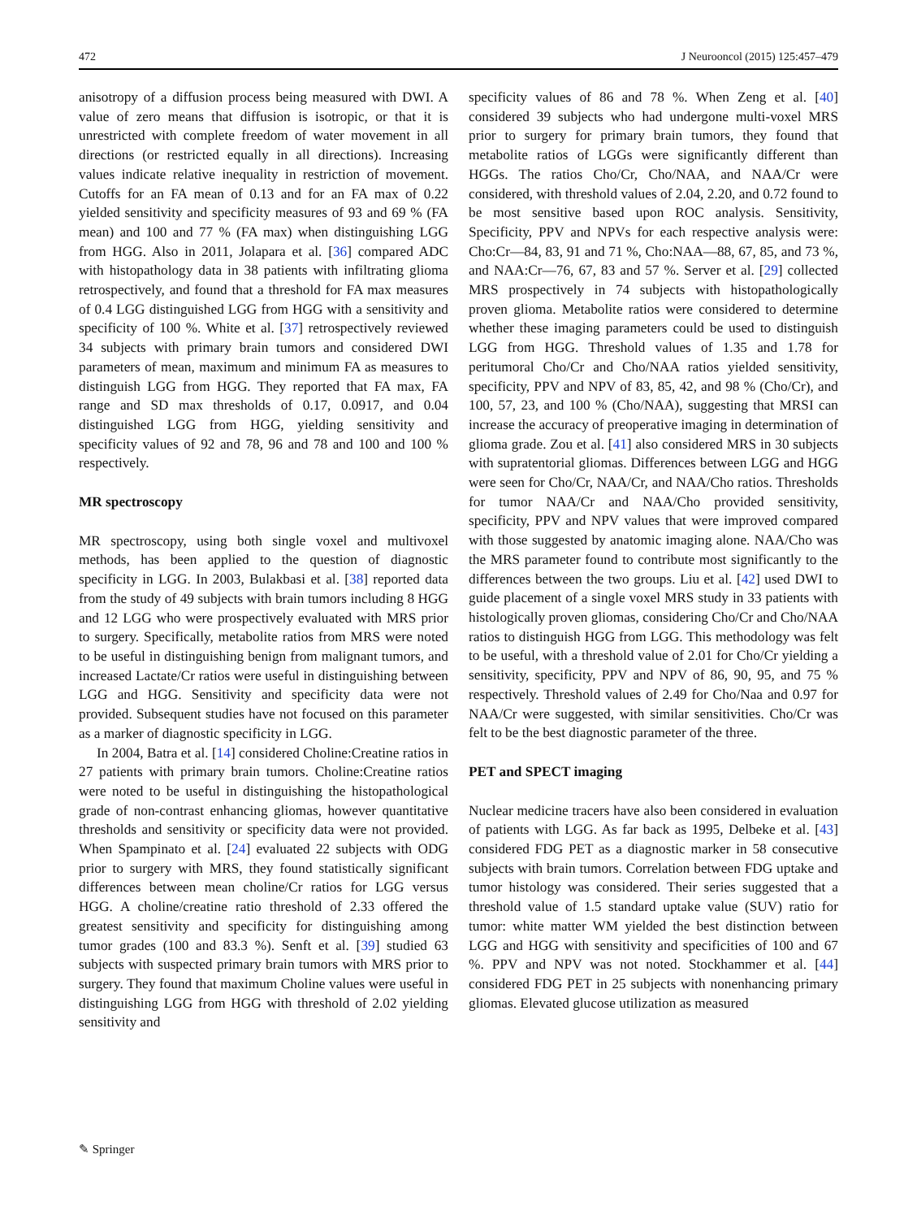472 J Neurooncol (2015) 125:457–479
anisotropy of a diffusion process being measured with DWI. A value of zero means that diffusion is isotropic, or that it is unrestricted with complete freedom of water movement in all directions (or restricted equally in all directions). Increasing values indicate relative inequality in restriction of movement. Cutoffs for an FA mean of 0.13 and for an FA max of 0.22 yielded sensitivity and specificity measures of 93 and 69 % (FA mean) and 100 and 77 % (FA max) when distinguishing LGG from HGG. Also in 2011, Jolapara et al. [36] compared ADC with histopathology data in 38 patients with infiltrating glioma retrospectively, and found that a threshold for FA max measures of 0.4 LGG distinguished LGG from HGG with a sensitivity and specificity of 100 %. White et al. [37] retrospectively reviewed 34 subjects with primary brain tumors and considered DWI parameters of mean, maximum and minimum FA as measures to distinguish LGG from HGG. They reported that FA max, FA range and SD max thresholds of 0.17, 0.0917, and 0.04 distinguished LGG from HGG, yielding sensitivity and specificity values of 92 and 78, 96 and 78 and 100 and 100 % respectively.
MR spectroscopy
MR spectroscopy, using both single voxel and multivoxel methods, has been applied to the question of diagnostic specificity in LGG. In 2003, Bulakbasi et al. [38] reported data from the study of 49 subjects with brain tumors including 8 HGG and 12 LGG who were prospectively evaluated with MRS prior to surgery. Specifically, metabolite ratios from MRS were noted to be useful in distinguishing benign from malignant tumors, and increased Lactate/Cr ratios were useful in distinguishing between LGG and HGG. Sensitivity and specificity data were not provided. Subsequent studies have not focused on this parameter as a marker of diagnostic specificity in LGG.
In 2004, Batra et al. [14] considered Choline:Creatine ratios in 27 patients with primary brain tumors. Choline:Creatine ratios were noted to be useful in distinguishing the histopathological grade of non-contrast enhancing gliomas, however quantitative thresholds and sensitivity or specificity data were not provided. When Spampinato et al. [24] evaluated 22 subjects with ODG prior to surgery with MRS, they found statistically significant differences between mean choline/Cr ratios for LGG versus HGG. A choline/creatine ratio threshold of 2.33 offered the greatest sensitivity and specificity for distinguishing among tumor grades (100 and 83.3 %). Senft et al. [39] studied 63 subjects with suspected primary brain tumors with MRS prior to surgery. They found that maximum Choline values were useful in distinguishing LGG from HGG with threshold of 2.02 yielding sensitivity and
specificity values of 86 and 78 %. When Zeng et al. [40] considered 39 subjects who had undergone multi-voxel MRS prior to surgery for primary brain tumors, they found that metabolite ratios of LGGs were significantly different than HGGs. The ratios Cho/Cr, Cho/NAA, and NAA/Cr were considered, with threshold values of 2.04, 2.20, and 0.72 found to be most sensitive based upon ROC analysis. Sensitivity, Specificity, PPV and NPVs for each respective analysis were: Cho:Cr—84, 83, 91 and 71 %, Cho:NAA—88, 67, 85, and 73 %, and NAA:Cr—76, 67, 83 and 57 %. Server et al. [29] collected MRS prospectively in 74 subjects with histopathologically proven glioma. Metabolite ratios were considered to determine whether these imaging parameters could be used to distinguish LGG from HGG. Threshold values of 1.35 and 1.78 for peritumoral Cho/Cr and Cho/NAA ratios yielded sensitivity, specificity, PPV and NPV of 83, 85, 42, and 98 % (Cho/Cr), and 100, 57, 23, and 100 % (Cho/NAA), suggesting that MRSI can increase the accuracy of preoperative imaging in determination of glioma grade. Zou et al. [41] also considered MRS in 30 subjects with supratentorial gliomas. Differences between LGG and HGG were seen for Cho/Cr, NAA/Cr, and NAA/Cho ratios. Thresholds for tumor NAA/Cr and NAA/Cho provided sensitivity, specificity, PPV and NPV values that were improved compared with those suggested by anatomic imaging alone. NAA/Cho was the MRS parameter found to contribute most significantly to the differences between the two groups. Liu et al. [42] used DWI to guide placement of a single voxel MRS study in 33 patients with histologically proven gliomas, considering Cho/Cr and Cho/NAA ratios to distinguish HGG from LGG. This methodology was felt to be useful, with a threshold value of 2.01 for Cho/Cr yielding a sensitivity, specificity, PPV and NPV of 86, 90, 95, and 75 % respectively. Threshold values of 2.49 for Cho/Naa and 0.97 for NAA/Cr were suggested, with similar sensitivities. Cho/Cr was felt to be the best diagnostic parameter of the three.
PET and SPECT imaging
Nuclear medicine tracers have also been considered in evaluation of patients with LGG. As far back as 1995, Delbeke et al. [43] considered FDG PET as a diagnostic marker in 58 consecutive subjects with brain tumors. Correlation between FDG uptake and tumor histology was considered. Their series suggested that a threshold value of 1.5 standard uptake value (SUV) ratio for tumor: white matter WM yielded the best distinction between LGG and HGG with sensitivity and specificities of 100 and 67 %. PPV and NPV was not noted. Stockhammer et al. [44] considered FDG PET in 25 subjects with nonenhancing primary gliomas. Elevated glucose utilization as measured
✎ Springer